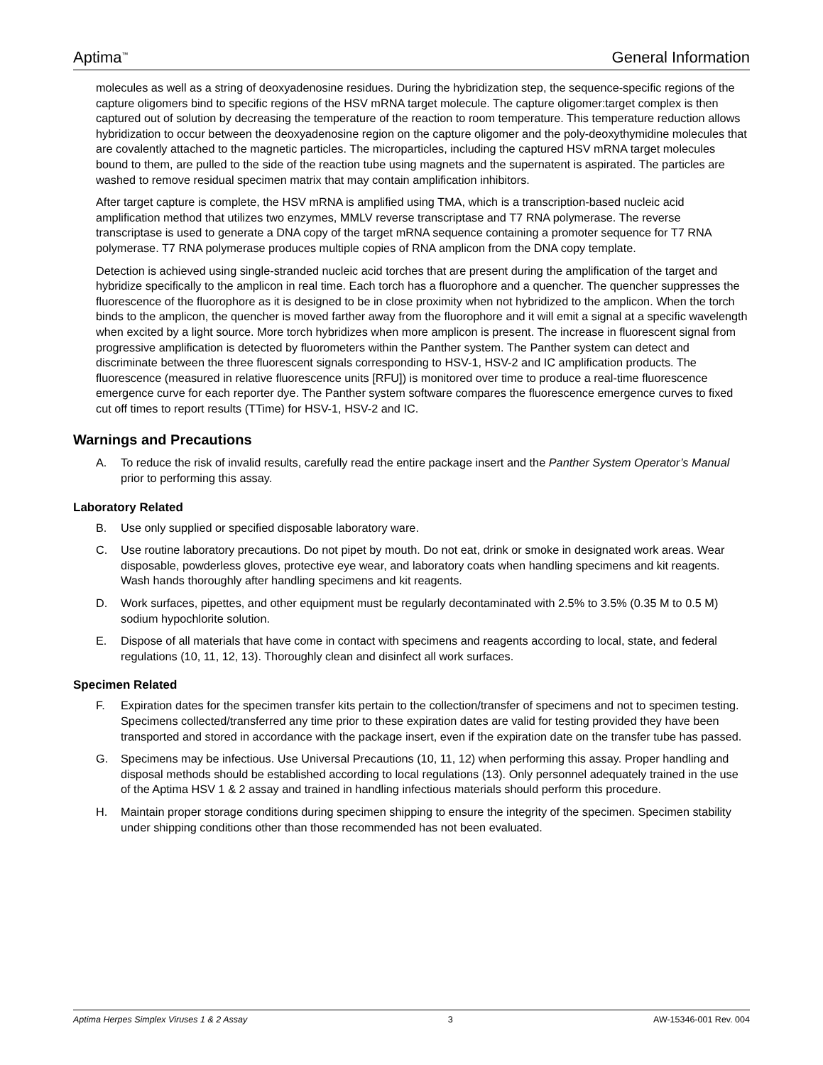Aptima<sup>™</sup> General Information
molecules as well as a string of deoxyadenosine residues. During the hybridization step, the sequence-specific regions of the capture oligomers bind to specific regions of the HSV mRNA target molecule. The capture oligomer:target complex is then captured out of solution by decreasing the temperature of the reaction to room temperature. This temperature reduction allows hybridization to occur between the deoxyadenosine region on the capture oligomer and the poly-deoxythymidine molecules that are covalently attached to the magnetic particles. The microparticles, including the captured HSV mRNA target molecules bound to them, are pulled to the side of the reaction tube using magnets and the supernatent is aspirated. The particles are washed to remove residual specimen matrix that may contain amplification inhibitors.
After target capture is complete, the HSV mRNA is amplified using TMA, which is a transcription-based nucleic acid amplification method that utilizes two enzymes, MMLV reverse transcriptase and T7 RNA polymerase. The reverse transcriptase is used to generate a DNA copy of the target mRNA sequence containing a promoter sequence for T7 RNA polymerase. T7 RNA polymerase produces multiple copies of RNA amplicon from the DNA copy template.
Detection is achieved using single-stranded nucleic acid torches that are present during the amplification of the target and hybridize specifically to the amplicon in real time. Each torch has a fluorophore and a quencher. The quencher suppresses the fluorescence of the fluorophore as it is designed to be in close proximity when not hybridized to the amplicon. When the torch binds to the amplicon, the quencher is moved farther away from the fluorophore and it will emit a signal at a specific wavelength when excited by a light source. More torch hybridizes when more amplicon is present. The increase in fluorescent signal from progressive amplification is detected by fluorometers within the Panther system. The Panther system can detect and discriminate between the three fluorescent signals corresponding to HSV-1, HSV-2 and IC amplification products. The fluorescence (measured in relative fluorescence units [RFU]) is monitored over time to produce a real-time fluorescence emergence curve for each reporter dye. The Panther system software compares the fluorescence emergence curves to fixed cut off times to report results (TTime) for HSV-1, HSV-2 and IC.
Warnings and Precautions
A. To reduce the risk of invalid results, carefully read the entire package insert and the Panther System Operator’s Manual prior to performing this assay.
Laboratory Related
B. Use only supplied or specified disposable laboratory ware.
C. Use routine laboratory precautions. Do not pipet by mouth. Do not eat, drink or smoke in designated work areas. Wear disposable, powderless gloves, protective eye wear, and laboratory coats when handling specimens and kit reagents. Wash hands thoroughly after handling specimens and kit reagents.
D. Work surfaces, pipettes, and other equipment must be regularly decontaminated with 2.5% to 3.5% (0.35 M to 0.5 M) sodium hypochlorite solution.
E. Dispose of all materials that have come in contact with specimens and reagents according to local, state, and federal regulations (10, 11, 12, 13). Thoroughly clean and disinfect all work surfaces.
Specimen Related
F. Expiration dates for the specimen transfer kits pertain to the collection/transfer of specimens and not to specimen testing. Specimens collected/transferred any time prior to these expiration dates are valid for testing provided they have been transported and stored in accordance with the package insert, even if the expiration date on the transfer tube has passed.
G. Specimens may be infectious. Use Universal Precautions (10, 11, 12) when performing this assay. Proper handling and disposal methods should be established according to local regulations (13). Only personnel adequately trained in the use of the Aptima HSV 1 & 2 assay and trained in handling infectious materials should perform this procedure.
H. Maintain proper storage conditions during specimen shipping to ensure the integrity of the specimen. Specimen stability under shipping conditions other than those recommended has not been evaluated.
Aptima Herpes Simplex Viruses 1 & 2 Assay 3 AW-15346-001 Rev. 004